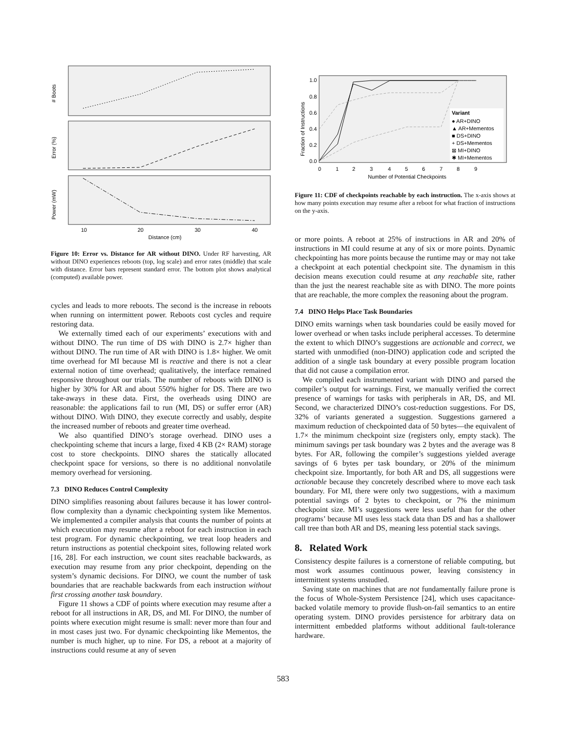10
20
30
40
Distance (cm)
# Boots
Error (%)
Power (mW)
Figure 10: Error vs. Distance for AR without DINO. Under RF harvesting, AR without DINO experiences reboots (top, log scale) and error rates (middle) that scale with distance. Error bars represent standard error. The bottom plot shows analytical (computed) available power.
cycles and leads to more reboots. The second is the increase in reboots when running on intermittent power. Reboots cost cycles and require restoring data.
We externally timed each of our experiments’ executions with and without DINO. The run time of DS with DINO is 2.7× higher than without DINO. The run time of AR with DINO is 1.8× higher. We omit time overhead for MI because MI is reactive and there is not a clear external notion of time overhead; qualitatively, the interface remained responsive throughout our trials. The number of reboots with DINO is higher by 30% for AR and about 550% higher for DS. There are two take-aways in these data. First, the overheads using DINO are reasonable: the applications fail to run (MI, DS) or suffer error (AR) without DINO. With DINO, they execute correctly and usably, despite the increased number of reboots and greater time overhead.
We also quantified DINO’s storage overhead. DINO uses a checkpointing scheme that incurs a large, fixed 4 KB (2× RAM) storage cost to store checkpoints. DINO shares the statically allocated checkpoint space for versions, so there is no additional nonvolatile memory overhead for versioning.
7.3 DINO Reduces Control Complexity
DINO simplifies reasoning about failures because it has lower control-flow complexity than a dynamic checkpointing system like Mementos. We implemented a compiler analysis that counts the number of points at which execution may resume after a reboot for each instruction in each test program. For dynamic checkpointing, we treat loop headers and return instructions as potential checkpoint sites, following related work [16, 28]. For each instruction, we count sites reachable backwards, as execution may resume from any prior checkpoint, depending on the system’s dynamic decisions. For DINO, we count the number of task boundaries that are reachable backwards from each instruction without first crossing another task boundary.
Figure 11 shows a CDF of points where execution may resume after a reboot for all instructions in AR, DS, and MI. For DINO, the number of points where execution might resume is small: never more than four and in most cases just two. For dynamic checkpointing like Mementos, the number is much higher, up to nine. For DS, a reboot at a majority of instructions could resume at any of seven
1.0
0.8
0.6
0.4
0.2
0.0
0
1
2
3
4
5
6
7
8
9
Number of Potential Checkpoints
Fraction of Instructions
Variant
● AR+DINO
▲ AR+Mementos
■ DS+DINO
+ DS+Mementos
⊠ MI+DINO
✱ MI+Mementos
Figure 11: CDF of checkpoints reachable by each instruction. The x-axis shows at how many points execution may resume after a reboot for what fraction of instructions on the y-axis.
or more points. A reboot at 25% of instructions in AR and 20% of instructions in MI could resume at any of six or more points. Dynamic checkpointing has more points because the runtime may or may not take a checkpoint at each potential checkpoint site. The dynamism in this decision means execution could resume at any reachable site, rather than the just the nearest reachable site as with DINO. The more points that are reachable, the more complex the reasoning about the program.
7.4 DINO Helps Place Task Boundaries
DINO emits warnings when task boundaries could be easily moved for lower overhead or when tasks include peripheral accesses. To determine the extent to which DINO’s suggestions are actionable and correct, we started with unmodified (non-DINO) application code and scripted the addition of a single task boundary at every possible program location that did not cause a compilation error.
We compiled each instrumented variant with DINO and parsed the compiler’s output for warnings. First, we manually verified the correct presence of warnings for tasks with peripherals in AR, DS, and MI. Second, we characterized DINO’s cost-reduction suggestions. For DS, 32% of variants generated a suggestion. Suggestions garnered a maximum reduction of checkpointed data of 50 bytes—the equivalent of 1.7× the minimum checkpoint size (registers only, empty stack). The minimum savings per task boundary was 2 bytes and the average was 8 bytes. For AR, following the compiler’s suggestions yielded average savings of 6 bytes per task boundary, or 20% of the minimum checkpoint size. Importantly, for both AR and DS, all suggestions were actionable because they concretely described where to move each task boundary. For MI, there were only two suggestions, with a maximum potential savings of 2 bytes to checkpoint, or 7% the minimum checkpoint size. MI’s suggestions were less useful than for the other programs’ because MI uses less stack data than DS and has a shallower call tree than both AR and DS, meaning less potential stack savings.
8. Related Work
Consistency despite failures is a cornerstone of reliable computing, but most work assumes continuous power, leaving consistency in intermittent systems unstudied.
Saving state on machines that are not fundamentally failure prone is the focus of Whole-System Persistence [24], which uses capacitance-backed volatile memory to provide flush-on-fail semantics to an entire operating system. DINO provides persistence for arbitrary data on intermittent embedded platforms without additional fault-tolerance hardware.
583